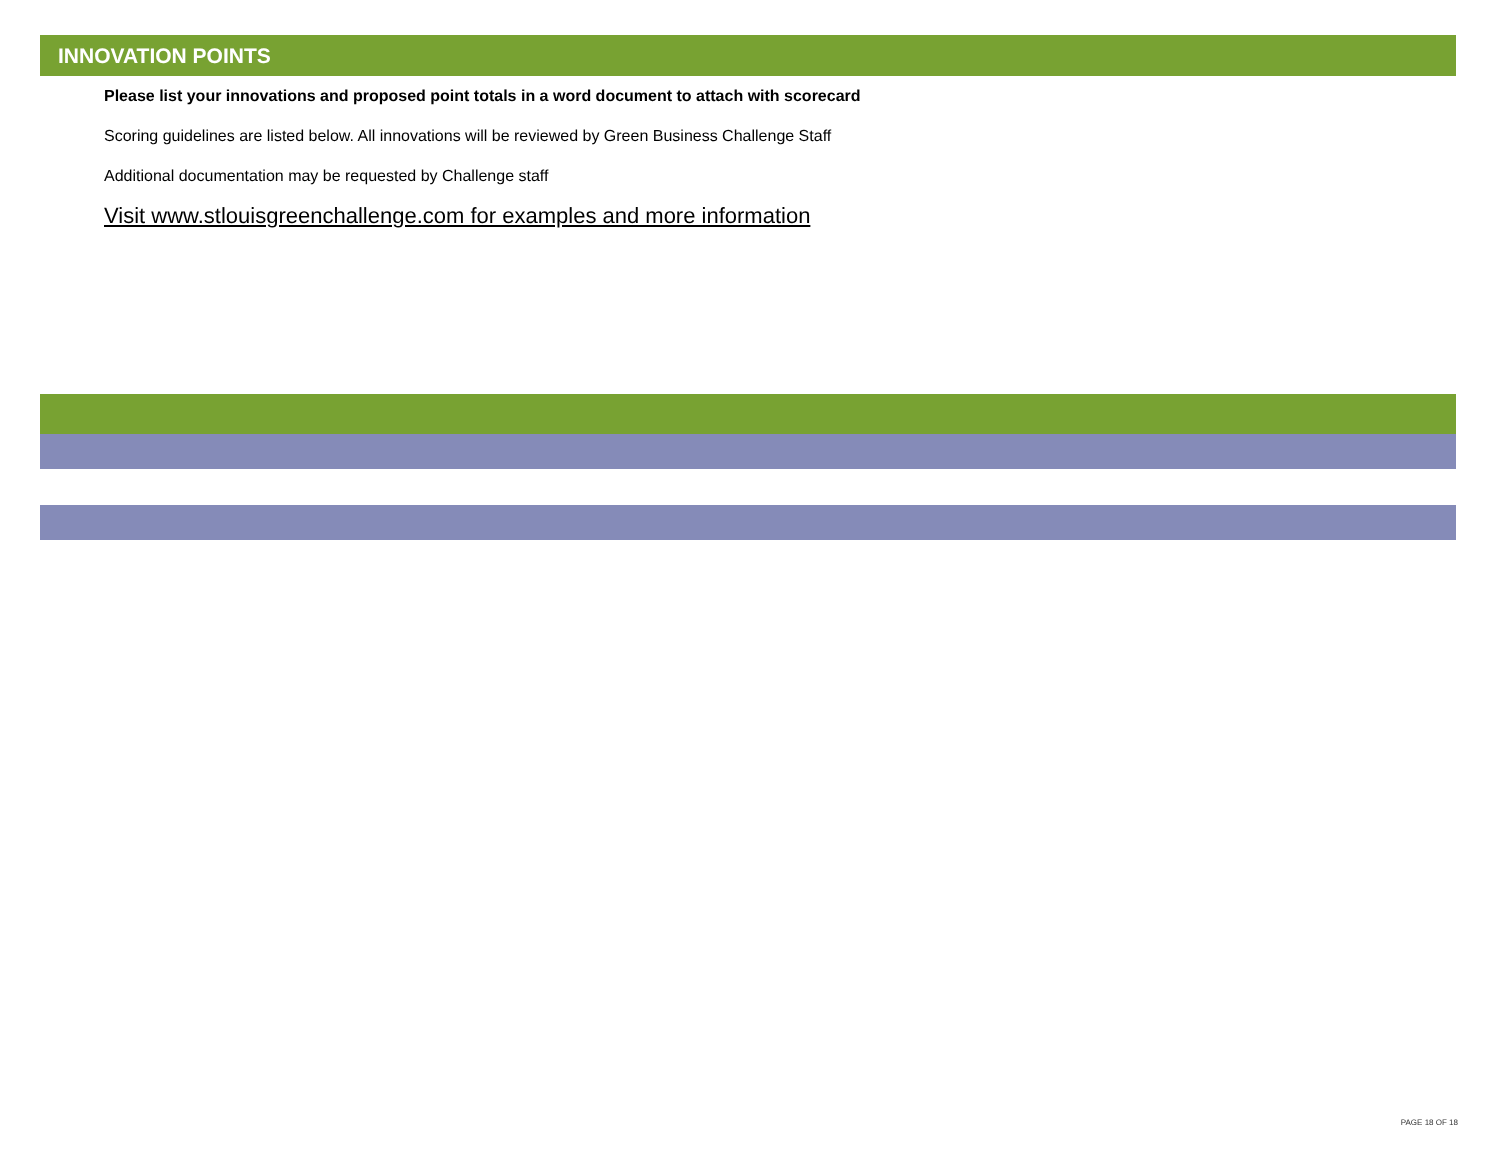INNOVATION POINTS
Please list your innovations and proposed point totals in a word document to attach with scorecard
Scoring guidelines are listed below. All innovations will be reviewed by Green Business Challenge Staff
Additional documentation may be requested by Challenge staff
Visit www.stlouisgreenchallenge.com for examples and more information
PAGE 18 OF 18